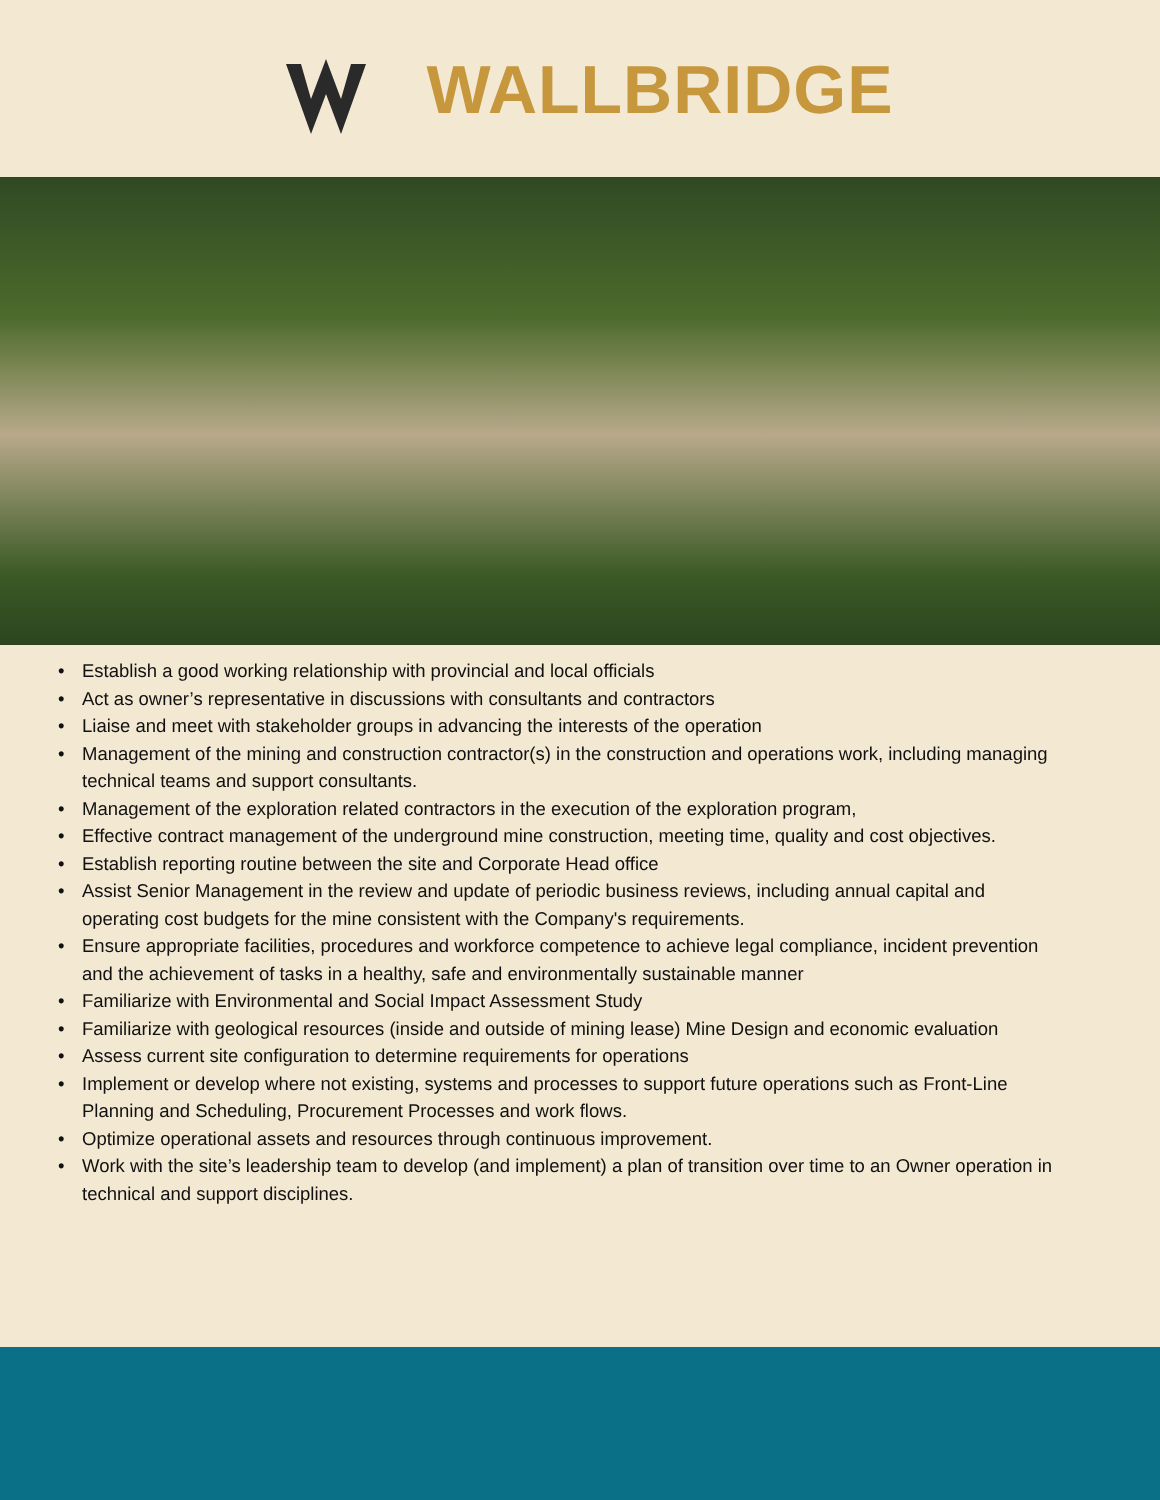WALLBRIDGE
• Establish a good working relationship with provincial and local officials
• Act as owner’s representative in discussions with consultants and contractors
• Liaise and meet with stakeholder groups in advancing the interests of the operation
• Management of the mining and construction contractor(s) in the construction and operations work, including managing technical teams and support consultants.
• Management of the exploration related contractors in the execution of the exploration program,
• Effective contract management of the underground mine construction, meeting time, quality and cost objectives.
• Establish reporting routine between the site and Corporate Head office
• Assist Senior Management in the review and update of periodic business reviews, including annual capital and operating cost budgets for the mine consistent with the Company's requirements.
• Ensure appropriate facilities, procedures and workforce competence to achieve legal compliance, incident prevention and the achievement of tasks in a healthy, safe and environmentally sustainable manner
• Familiarize with Environmental and Social Impact Assessment Study
• Familiarize with geological resources (inside and outside of mining lease) Mine Design and economic evaluation
• Assess current site configuration to determine requirements for operations
• Implement or develop where not existing, systems and processes to support future operations such as Front-Line Planning and Scheduling, Procurement Processes and work flows.
• Optimize operational assets and resources through continuous improvement.
• Work with the site’s leadership team to develop (and implement) a plan of transition over time to an Owner operation in technical and support disciplines.